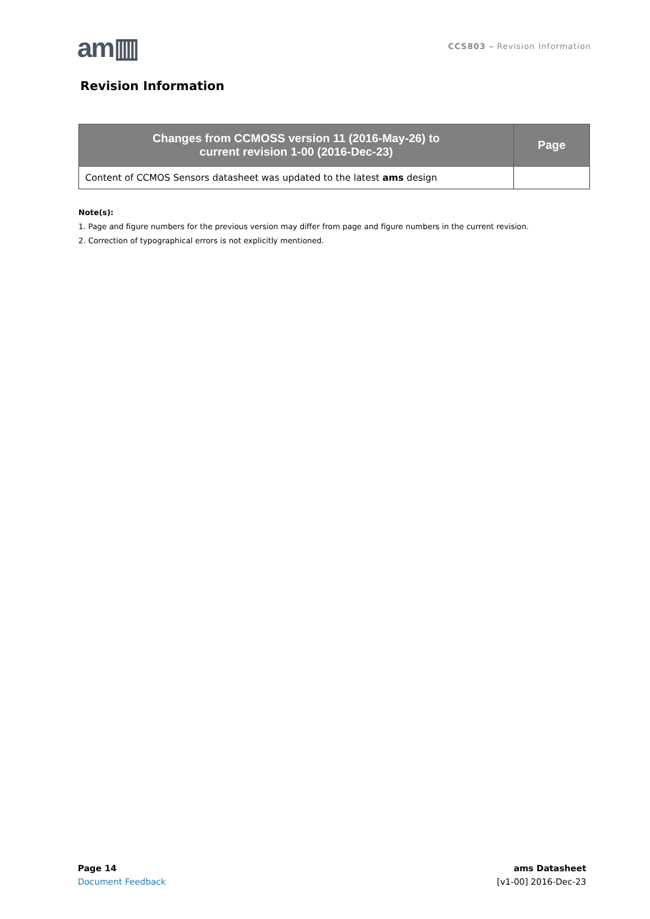am▥
CCS803 – Revision Information
Revision Information
| Changes from CCMOSS version 11 (2016-May-26) to current revision 1-00 (2016-Dec-23) | Page |
| --- | --- |
| Content of CCMOS Sensors datasheet was updated to the latest ams design | |
Note(s):
1. Page and figure numbers for the previous version may differ from page and figure numbers in the current revision.
2. Correction of typographical errors is not explicitly mentioned.
Page 14
Document Feedback
ams Datasheet
[v1-00] 2016-Dec-23